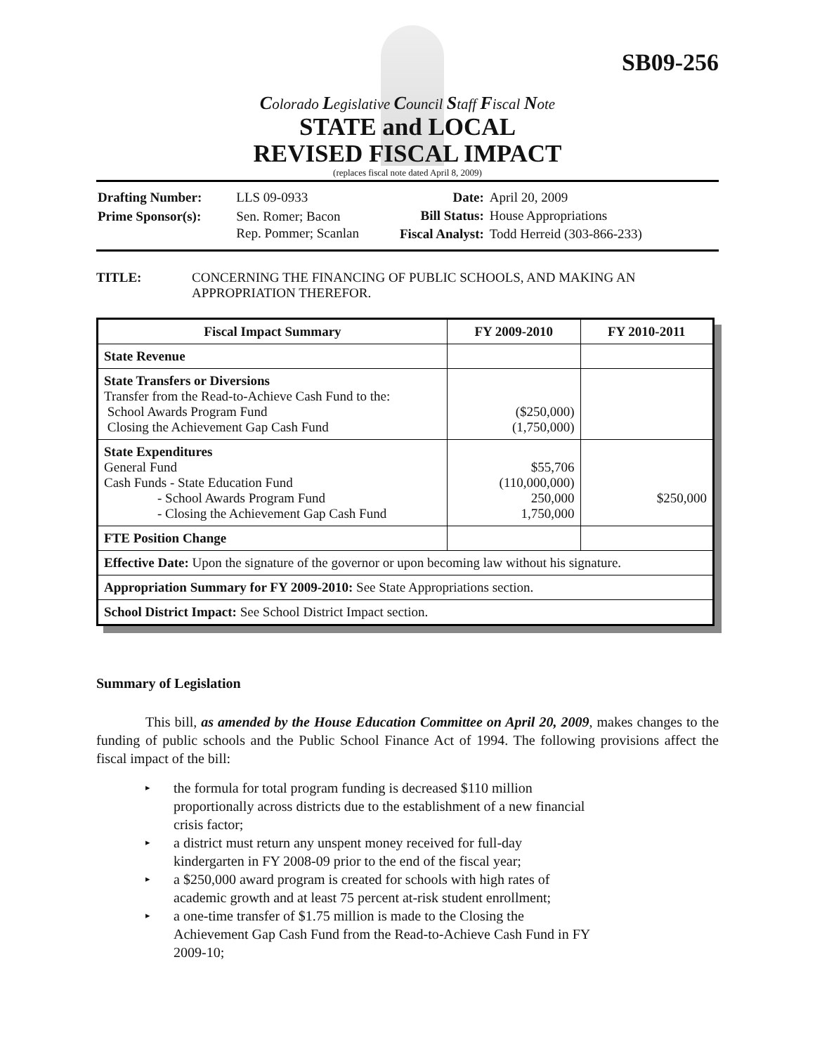SB09-256
Colorado Legislative Council Staff Fiscal Note
STATE and LOCAL
REVISED FISCAL IMPACT
(replaces fiscal note dated April 8, 2009)
| Drafting Number: | LLS 09-0933 |
| Prime Sponsor(s): | Sen. Romer; Bacon Rep. Pommer; Scanlan |
| Date: | April 20, 2009 |
| Bill Status: | House Appropriations |
| Fiscal Analyst: | Todd Herreid (303-866-233) |
TITLE: CONCERNING THE FINANCING OF PUBLIC SCHOOLS, AND MAKING AN APPROPRIATION THEREFOR.
| Fiscal Impact Summary | FY 2009-2010 | FY 2010-2011 |
| --- | --- | --- |
| State Revenue | | |
| State Transfers or Diversions Transfer from the Read-to-Achieve Cash Fund to the: School Awards Program Fund Closing the Achievement Gap Cash Fund | ($250,000) (1,750,000) | |
| State Expenditures General Fund Cash Funds - State Education Fund - School Awards Program Fund - Closing the Achievement Gap Cash Fund | $55,706 (110,000,000) 250,000 1,750,000 | $250,000 |
| FTE Position Change | | |
| Effective Date: Upon the signature of the governor or upon becoming law without his signature. | | |
| Appropriation Summary for FY 2009-2010: See State Appropriations section. | | |
| School District Impact: See School District Impact section. | | |
Summary of Legislation
This bill, as amended by the House Education Committee on April 20, 2009, makes changes to the funding of public schools and the Public School Finance Act of 1994. The following provisions affect the fiscal impact of the bill:
▸ the formula for total program funding is decreased $110 million proportionally across districts due to the establishment of a new financial crisis factor;
▸ a district must return any unspent money received for full-day kindergarten in FY 2008-09 prior to the end of the fiscal year;
▸ a $250,000 award program is created for schools with high rates of academic growth and at least 75 percent at-risk student enrollment;
▸ a one-time transfer of $1.75 million is made to the Closing the Achievement Gap Cash Fund from the Read-to-Achieve Cash Fund in FY 2009-10;